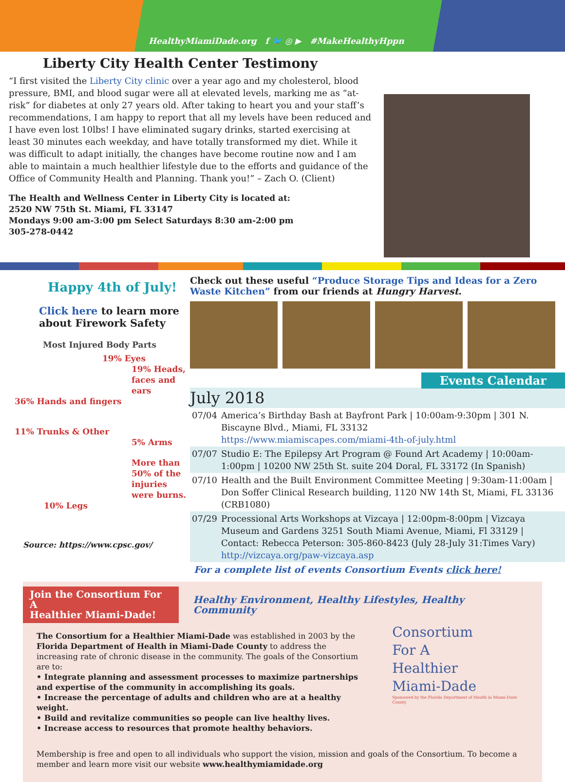HealthyMiamiDade.org f 🐦 ◎ ▶ #MakeHealthyHppn
Liberty City Health Center Testimony
“I first visited the Liberty City clinic over a year ago and my cholesterol, blood pressure, BMI, and blood sugar were all at elevated levels, marking me as “at-risk” for diabetes at only 27 years old. After taking to heart you and your staff’s recom­mendations, I am happy to report that all my levels have been reduced and I have even lost 10lbs! I have eliminated sugary drinks, started exercising at least 30 minutes each weekday, and have totally transformed my diet. While it was difficult to adapt initially, the changes have become routine now and I am able to maintain a much healthier lifestyle due to the efforts and guidance of the Office of Community Health and Planning. Thank you!” – Zach O. (Client)
The Health and Wellness Center in Liberty City is located at:
2520 NW 75th St. Miami, FL 33147
Mondays 9:00 am-3:00 pm Select Saturdays 8:30 am-2:00 pm
305-278-0442
Happy 4th of July!
Click here to learn more about Firework Safety
Most Injured Body Parts
19% Eyes
19% Heads, faces and ears
36% Hands and fingers
11% Trunks & Other
5% Arms
More than 50% of the injuries were burns.
10% Legs
Source: https://www.cpsc.gov/
Check out these useful “Produce Storage Tips and Ideas for a Zero Waste Kitch­en” from our friends at Hungry Harvest.
Events Calendar
July 2018
| 07/04 | America’s Birthday Bash at Bayfront Park / 10:00am-9:30pm / 301 N. Biscayne Blvd., Miami, FL 33132 https://www.miamiscapes.com/miami-4th-of-july.html |
| 07/07 | Studio E: The Epilepsy Art Program @ Found Art Academy / 10:00am-1:00pm / 10200 NW 25th St. suite 204 Doral, FL 33172 (In Spanish) |
| 07/10 | Health and the Built Environment Committee Meeting / 9:30am-11:00am / Don Soffer Clinical Research building, 1120 NW 14th St, Miami, FL 33136 (CRB1080) |
| 07/29 | Processional Arts Workshops at Vizcaya / 12:00pm-8:00pm / Vizcaya Museum and Gardens 3251 South Miami Avenue, Miami, Fl 33129 / Contact: Rebecca Peterson: 305-860-8423 (July 28-July 31:Times Vary) http://vizcaya.org/paw-vizcaya.asp |
For a complete list of events Consortium Events click here!
Join the Consortium For A
Healthier Miami-Dade! Healthy Environment, Healthy Lifestyles, Healthy Community
The Consortium for a Healthier Miami-Dade was established in 2003 by the Florida Department of Health in Miami-Dade County to address the increasing rate of chronic disease in the community. The goals of the Consortium are to:
• Integrate planning and assessment processes to maximize partnerships and expertise of the community in accomplishing its goals.
• Increase the percentage of adults and children who are at a healthy weight.
• Build and revitalize communities so people can live healthy lives.
• Increase access to resources that promote healthy behaviors.
Consortium
For A
Healthier
Miami-Dade
Sponsored by the Florida Department of Health in Miami-Dade County
Membership is free and open to all individuals who support the vision, mission and goals of the Consortium. To become a member and learn more visit our website www.healthymiamidade.org